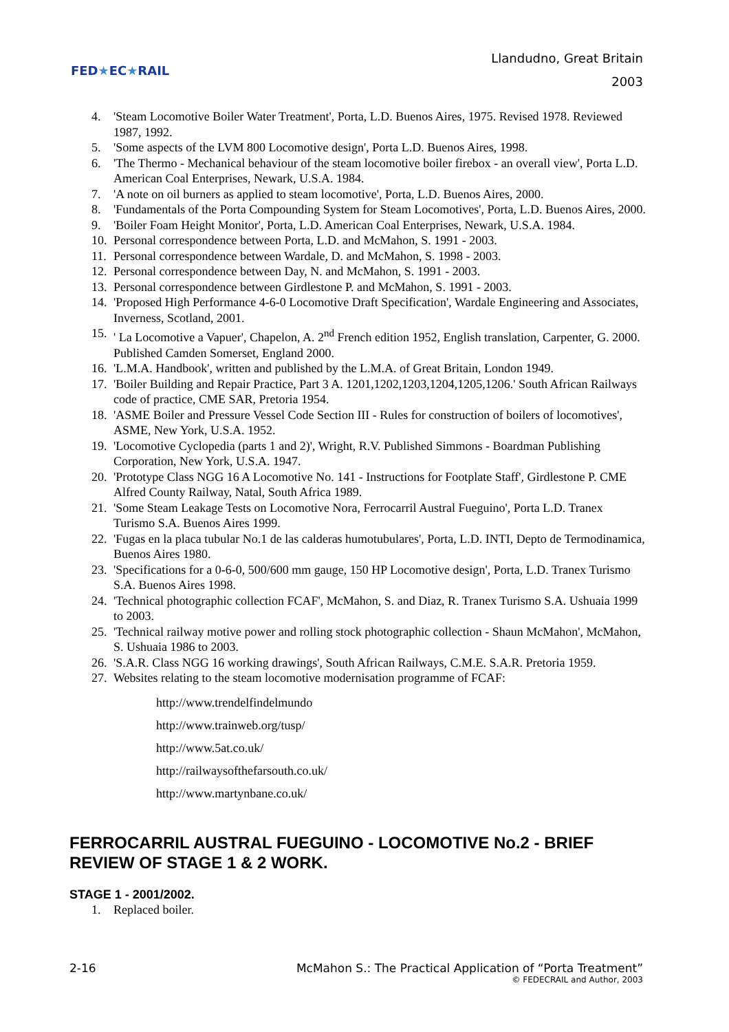FED★EC★RAIL
Llandudno, Great Britain
2003
4. 'Steam Locomotive Boiler Water Treatment', Porta, L.D. Buenos Aires, 1975. Revised 1978. Reviewed 1987, 1992.
5. 'Some aspects of the LVM 800 Locomotive design', Porta L.D. Buenos Aires, 1998.
6. 'The Thermo - Mechanical behaviour of the steam locomotive boiler firebox - an overall view', Porta L.D. American Coal Enterprises, Newark, U.S.A. 1984.
7. 'A note on oil burners as applied to steam locomotive', Porta, L.D. Buenos Aires, 2000.
8. 'Fundamentals of the Porta Compounding System for Steam Locomotives', Porta, L.D. Buenos Aires, 2000.
9. 'Boiler Foam Height Monitor', Porta, L.D. American Coal Enterprises, Newark, U.S.A. 1984.
10. Personal correspondence between Porta, L.D. and McMahon, S. 1991 - 2003.
11. Personal correspondence between Wardale, D. and McMahon, S. 1998 - 2003.
12. Personal correspondence between Day, N. and McMahon, S. 1991 - 2003.
13. Personal correspondence between Girdlestone P. and McMahon, S. 1991 - 2003.
14. 'Proposed High Performance 4-6-0 Locomotive Draft Specification', Wardale Engineering and Associates, Inverness, Scotland, 2001.
15. ' La Locomotive a Vapuer', Chapelon, A. 2<sup>nd</sup> French edition 1952, English translation, Carpenter, G. 2000. Published Camden Somerset, England 2000.
16. 'L.M.A. Handbook', written and published by the L.M.A. of Great Britain, London 1949.
17. 'Boiler Building and Repair Practice, Part 3 A. 1201,1202,1203,1204,1205,1206.' South African Railways code of practice, CME SAR, Pretoria 1954.
18. 'ASME Boiler and Pressure Vessel Code Section III - Rules for construction of boilers of locomotives', ASME, New York, U.S.A. 1952.
19. 'Locomotive Cyclopedia (parts 1 and 2)', Wright, R.V. Published Simmons - Boardman Publishing Corporation, New York, U.S.A. 1947.
20. 'Prototype Class NGG 16 A Locomotive No. 141 - Instructions for Footplate Staff', Girdlestone P. CME Alfred County Railway, Natal, South Africa 1989.
21. 'Some Steam Leakage Tests on Locomotive Nora, Ferrocarril Austral Fueguino', Porta L.D. Tranex Turismo S.A. Buenos Aires 1999.
22. 'Fugas en la placa tubular No.1 de las calderas humotubulares', Porta, L.D. INTI, Depto de Termodinamica, Buenos Aires 1980.
23. 'Specifications for a 0-6-0, 500/600 mm gauge, 150 HP Locomotive design', Porta, L.D. Tranex Turismo S.A. Buenos Aires 1998.
24. 'Technical photographic collection FCAF', McMahon, S. and Diaz, R. Tranex Turismo S.A. Ushuaia 1999 to 2003.
25. 'Technical railway motive power and rolling stock photographic collection - Shaun McMahon', McMahon, S. Ushuaia 1986 to 2003.
26. 'S.A.R. Class NGG 16 working drawings', South African Railways, C.M.E. S.A.R. Pretoria 1959.
27. Websites relating to the steam locomotive modernisation programme of FCAF:
http://www.trendelfindelmundo
http://www.trainweb.org/tusp/
http://www.5at.co.uk/
http://railwaysofthefarsouth.co.uk/
http://www.martynbane.co.uk/
FERROCARRIL AUSTRAL FUEGUINO - LOCOMOTIVE No.2 - BRIEF REVIEW OF STAGE 1 & 2 WORK.
STAGE 1 - 2001/2002.
1. Replaced boiler.
2-16 McMahon S.: The Practical Application of “Porta Treatment”
© FEDECRAIL and Author, 2003